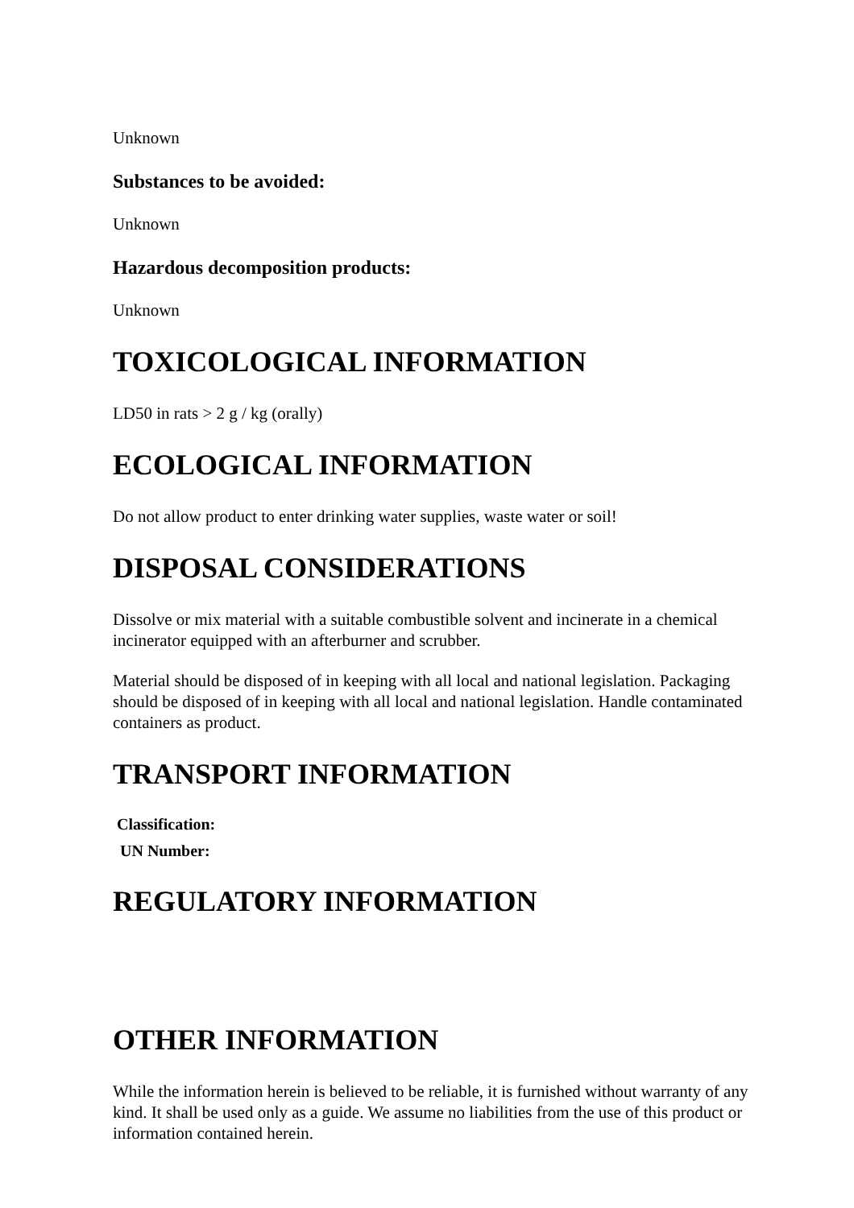Unknown
Substances to be avoided:
Unknown
Hazardous decomposition products:
Unknown
TOXICOLOGICAL INFORMATION
LD50 in rats > 2 g / kg (orally)
ECOLOGICAL INFORMATION
Do not allow product to enter drinking water supplies, waste water or soil!
DISPOSAL CONSIDERATIONS
Dissolve or mix material with a suitable combustible solvent and incinerate in a chemical incinerator equipped with an afterburner and scrubber.
Material should be disposed of in keeping with all local and national legislation. Packaging should be disposed of in keeping with all local and national legislation. Handle contaminated containers as product.
TRANSPORT INFORMATION
Classification:
UN Number:
REGULATORY INFORMATION
OTHER INFORMATION
While the information herein is believed to be reliable, it is furnished without warranty of any kind. It shall be used only as a guide. We assume no liabilities from the use of this product or information contained herein.